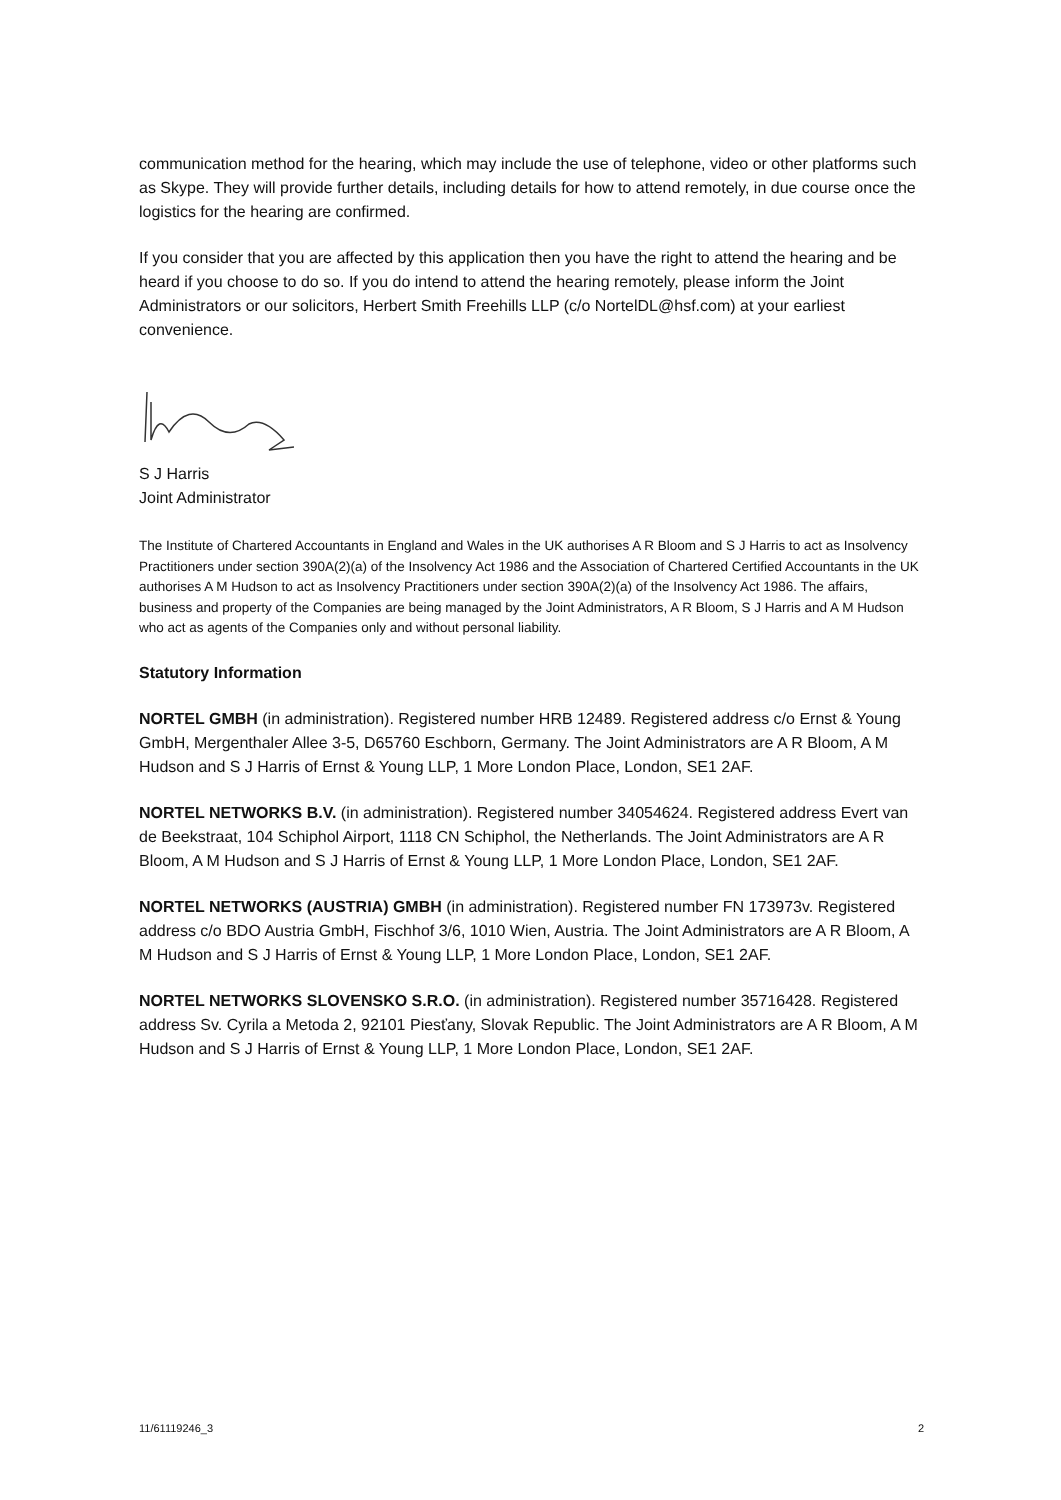communication method for the hearing, which may include the use of telephone, video or other platforms such as Skype. They will provide further details, including details for how to attend remotely, in due course once the logistics for the hearing are confirmed.
If you consider that you are affected by this application then you have the right to attend the hearing and be heard if you choose to do so. If you do intend to attend the hearing remotely, please inform the Joint Administrators or our solicitors, Herbert Smith Freehills LLP (c/o NortelDL@hsf.com) at your earliest convenience.
S J Harris
Joint Administrator
The Institute of Chartered Accountants in England and Wales in the UK authorises A R Bloom and S J Harris to act as Insolvency Practitioners under section 390A(2)(a) of the Insolvency Act 1986 and the Association of Chartered Certified Accountants in the UK authorises A M Hudson to act as Insolvency Practitioners under section 390A(2)(a) of the Insolvency Act 1986. The affairs, business and property of the Companies are being managed by the Joint Administrators, A R Bloom, S J Harris and A M Hudson who act as agents of the Companies only and without personal liability.
Statutory Information
NORTEL GMBH (in administration). Registered number HRB 12489. Registered address c/o Ernst & Young GmbH, Mergenthaler Allee 3-5, D65760 Eschborn, Germany. The Joint Administrators are A R Bloom, A M Hudson and S J Harris of Ernst & Young LLP, 1 More London Place, London, SE1 2AF.
NORTEL NETWORKS B.V. (in administration). Registered number 34054624. Registered address Evert van de Beekstraat, 104 Schiphol Airport, 1118 CN Schiphol, the Netherlands. The Joint Administrators are A R Bloom, A M Hudson and S J Harris of Ernst & Young LLP, 1 More London Place, London, SE1 2AF.
NORTEL NETWORKS (AUSTRIA) GMBH (in administration). Registered number FN 173973v. Registered address c/o BDO Austria GmbH, Fischhof 3/6, 1010 Wien, Austria. The Joint Administrators are A R Bloom, A M Hudson and S J Harris of Ernst & Young LLP, 1 More London Place, London, SE1 2AF.
NORTEL NETWORKS SLOVENSKO S.R.O. (in administration). Registered number 35716428. Registered address Sv. Cyrila a Metoda 2, 92101 Piesťany, Slovak Republic. The Joint Administrators are A R Bloom, A M Hudson and S J Harris of Ernst & Young LLP, 1 More London Place, London, SE1 2AF.
11/61119246_3 2